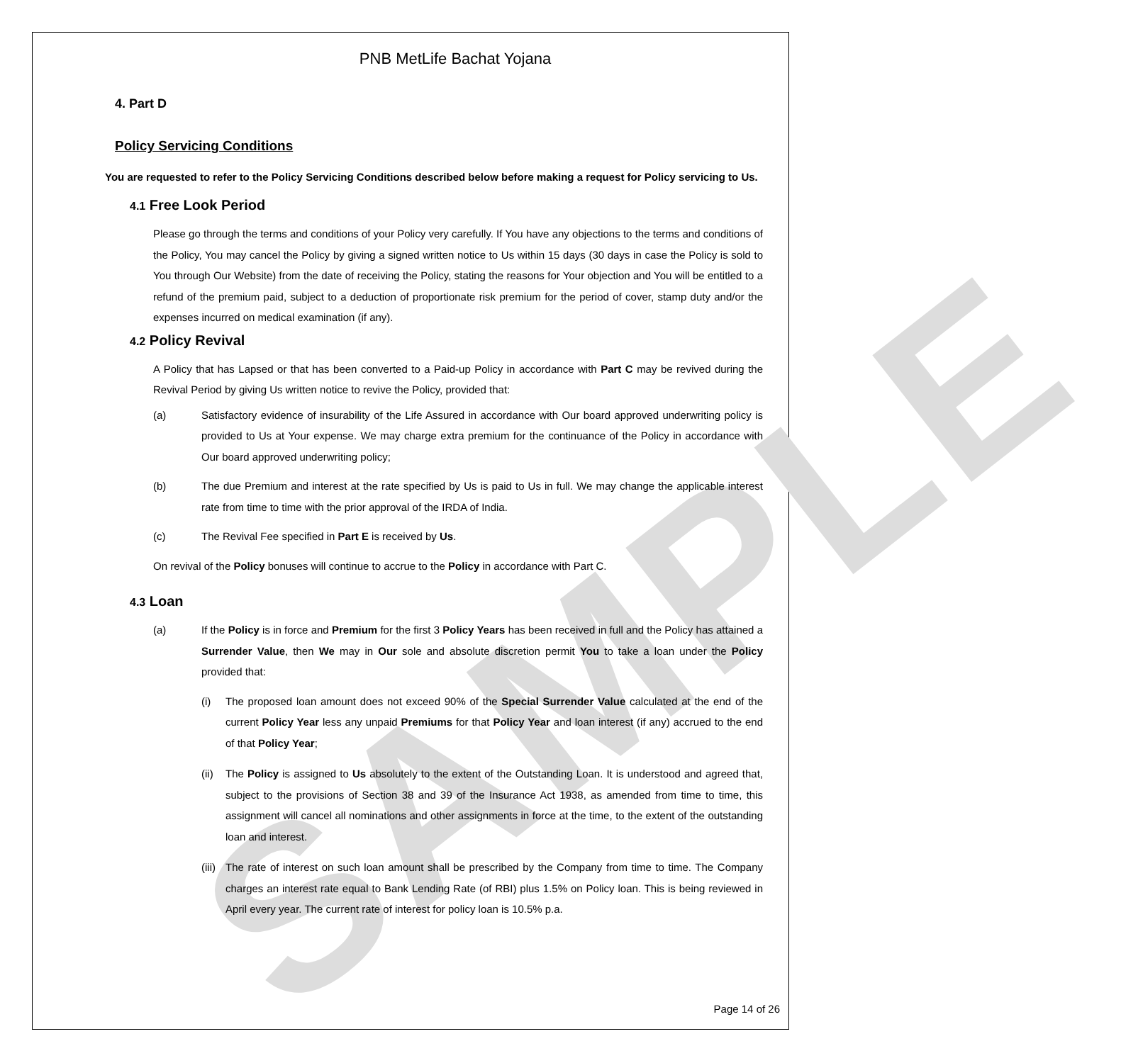SAMPLE
PNB MetLife Bachat Yojana
4. Part D
Policy Servicing Conditions
You are requested to refer to the Policy Servicing Conditions described below before making a request for Policy servicing to Us.
4.1 Free Look Period
Please go through the terms and conditions of your Policy very carefully. If You have any objections to the terms and conditions of the Policy, You may cancel the Policy by giving a signed written notice to Us within 15 days (30 days in case the Policy is sold to You through Our Website) from the date of receiving the Policy, stating the reasons for Your objection and You will be entitled to a refund of the premium paid, subject to a deduction of proportionate risk premium for the period of cover, stamp duty and/or the expenses incurred on medical examination (if any).
4.2 Policy Revival
A Policy that has Lapsed or that has been converted to a Paid-up Policy in accordance with Part C may be revived during the Revival Period by giving Us written notice to revive the Policy, provided that:
(a) Satisfactory evidence of insurability of the Life Assured in accordance with Our board approved underwriting policy is provided to Us at Your expense. We may charge extra premium for the continuance of the Policy in accordance with Our board approved underwriting policy;
(b) The due Premium and interest at the rate specified by Us is paid to Us in full. We may change the applicable interest rate from time to time with the prior approval of the IRDA of India.
(c) The Revival Fee specified in Part E is received by Us.
On revival of the Policy bonuses will continue to accrue to the Policy in accordance with Part C.
4.3 Loan
(a) If the Policy is in force and Premium for the first 3 Policy Years has been received in full and the Policy has attained a Surrender Value, then We may in Our sole and absolute discretion permit You to take a loan under the Policy provided that:
(i) The proposed loan amount does not exceed 90% of the Special Surrender Value calculated at the end of the current Policy Year less any unpaid Premiums for that Policy Year and loan interest (if any) accrued to the end of that Policy Year;
(ii) The Policy is assigned to Us absolutely to the extent of the Outstanding Loan. It is understood and agreed that, subject to the provisions of Section 38 and 39 of the Insurance Act 1938, as amended from time to time, this assignment will cancel all nominations and other assignments in force at the time, to the extent of the outstanding loan and interest.
(iii) The rate of interest on such loan amount shall be prescribed by the Company from time to time. The Company charges an interest rate equal to Bank Lending Rate (of RBI) plus 1.5% on Policy loan. This is being reviewed in April every year. The current rate of interest for policy loan is 10.5% p.a.
Page 14 of 26